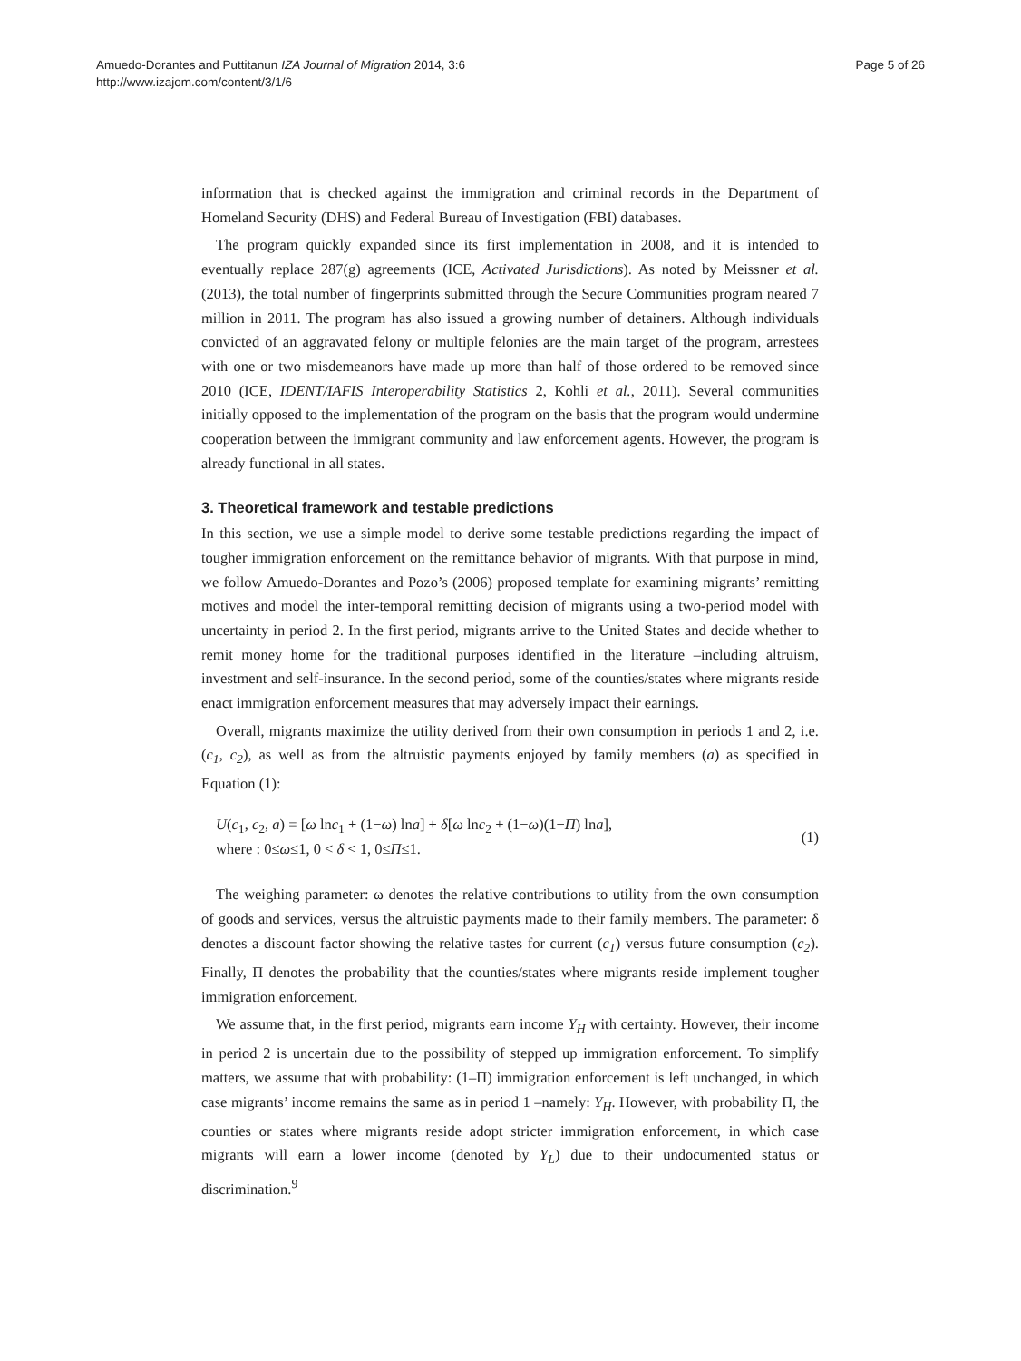Amuedo-Dorantes and Puttitanun IZA Journal of Migration 2014, 3:6
http://www.izajom.com/content/3/1/6
Page 5 of 26
information that is checked against the immigration and criminal records in the Department of Homeland Security (DHS) and Federal Bureau of Investigation (FBI) databases.
The program quickly expanded since its first implementation in 2008, and it is intended to eventually replace 287(g) agreements (ICE, Activated Jurisdictions). As noted by Meissner et al. (2013), the total number of fingerprints submitted through the Secure Communities program neared 7 million in 2011. The program has also issued a growing number of detainers. Although individuals convicted of an aggravated felony or multiple felonies are the main target of the program, arrestees with one or two misdemeanors have made up more than half of those ordered to be removed since 2010 (ICE, IDENT/IAFIS Interoperability Statistics 2, Kohli et al., 2011). Several communities initially opposed to the implementation of the program on the basis that the program would undermine cooperation between the immigrant community and law enforcement agents. However, the program is already functional in all states.
3. Theoretical framework and testable predictions
In this section, we use a simple model to derive some testable predictions regarding the impact of tougher immigration enforcement on the remittance behavior of migrants. With that purpose in mind, we follow Amuedo-Dorantes and Pozo’s (2006) proposed template for examining migrants’ remitting motives and model the inter-temporal remitting decision of migrants using a two-period model with uncertainty in period 2. In the first period, migrants arrive to the United States and decide whether to remit money home for the traditional purposes identified in the literature –including altruism, investment and self-insurance. In the second period, some of the counties/states where migrants reside enact immigration enforcement measures that may adversely impact their earnings.
Overall, migrants maximize the utility derived from their own consumption in periods 1 and 2, i.e. (c<sub>1</sub>, c<sub>2</sub>), as well as from the altruistic payments enjoyed by family members (a) as specified in Equation (1):
U(c<sub>1</sub>, c<sub>2</sub>, a) = [ω lnc<sub>1</sub> + (1−ω) lna] + δ[ω lnc<sub>2</sub> + (1−ω)(1−Π) lna],
where : 0≤ω≤1, 0 < δ < 1, 0≤Π≤1.
(1)
The weighing parameter: ω denotes the relative contributions to utility from the own consumption of goods and services, versus the altruistic payments made to their family members. The parameter: δ denotes a discount factor showing the relative tastes for current (c<sub>1</sub>) versus future consumption (c<sub>2</sub>). Finally, Π denotes the probability that the counties/states where migrants reside implement tougher immigration enforcement.
We assume that, in the first period, migrants earn income Y<sub>H</sub> with certainty. However, their income in period 2 is uncertain due to the possibility of stepped up immigration enforcement. To simplify matters, we assume that with probability: (1–Π) immigration enforcement is left unchanged, in which case migrants’ income remains the same as in period 1 –namely: Y<sub>H</sub>. However, with probability Π, the counties or states where migrants reside adopt stricter immigration enforcement, in which case migrants will earn a lower income (denoted by Y<sub>L</sub>) due to their undocumented status or discrimination.<sup>9</sup>